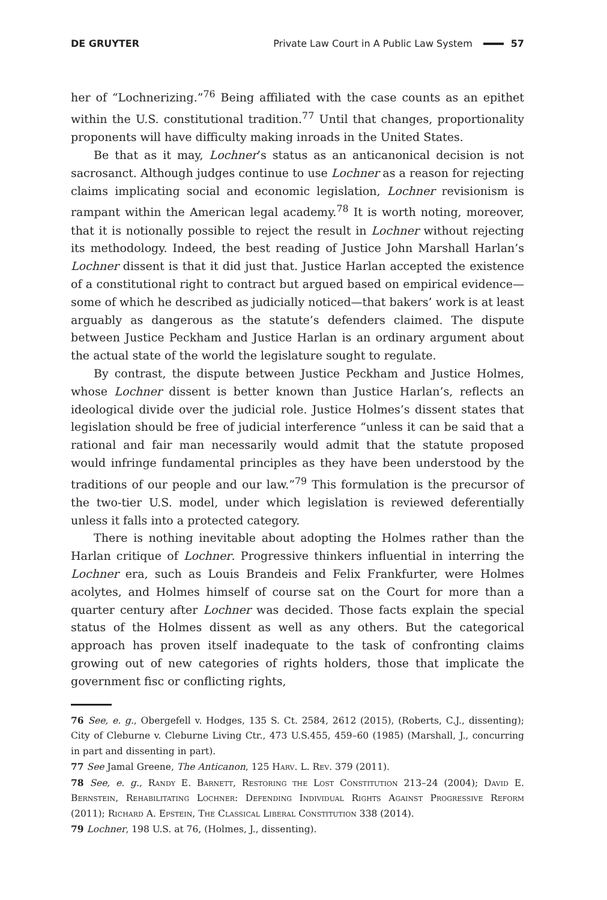DE GRUYTER Private Law Court in A Public Law System 57
her of “Lochnerizing.”<sup>76</sup> Being affiliated with the case counts as an epithet within the U.S. constitutional tradition.<sup>77</sup> Until that changes, proportionality proponents will have difficulty making inroads in the United States.
Be that as it may, Lochner’s status as an anticanonical decision is not sacrosanct. Although judges continue to use Lochner as a reason for rejecting claims implicating social and economic legislation, Lochner revisionism is rampant within the American legal academy.<sup>78</sup> It is worth noting, moreover, that it is notionally possible to reject the result in Lochner without rejecting its methodology. Indeed, the best reading of Justice John Marshall Harlan’s Lochner dissent is that it did just that. Justice Harlan accepted the existence of a constitutional right to contract but argued based on empirical evidence—some of which he described as judicially noticed—that bakers’ work is at least arguably as dangerous as the statute’s defenders claimed. The dispute between Justice Peckham and Justice Harlan is an ordinary argument about the actual state of the world the legislature sought to regulate.
By contrast, the dispute between Justice Peckham and Justice Holmes, whose Lochner dissent is better known than Justice Harlan’s, reflects an ideological divide over the judicial role. Justice Holmes’s dissent states that legislation should be free of judicial interference “unless it can be said that a rational and fair man necessarily would admit that the statute proposed would infringe fundamental principles as they have been understood by the traditions of our people and our law.”<sup>79</sup> This formulation is the precursor of the two-tier U.S. model, under which legislation is reviewed deferentially unless it falls into a protected category.
There is nothing inevitable about adopting the Holmes rather than the Harlan critique of Lochner. Progressive thinkers influential in interring the Lochner era, such as Louis Brandeis and Felix Frankfurter, were Holmes acolytes, and Holmes himself of course sat on the Court for more than a quarter century after Lochner was decided. Those facts explain the special status of the Holmes dissent as well as any others. But the categorical approach has proven itself inadequate to the task of confronting claims growing out of new categories of rights holders, those that implicate the government fisc or conflicting rights,
76 See, e. g., Obergefell v. Hodges, 135 S. Ct. 2584, 2612 (2015), (Roberts, C.J., dissenting); City of Cleburne v. Cleburne Living Ctr., 473 U.S.455, 459–60 (1985) (Marshall, J., concurring in part and dissenting in part).
77 See Jamal Greene, The Anticanon, 125 Harv. L. Rev. 379 (2011).
78 See, e. g., Randy E. Barnett, Restoring the Lost Constitution 213–24 (2004); David E. Bernstein, Rehabilitating Lochner: Defending Individual Rights Against Progressive Reform (2011); Richard A. Epstein, The Classical Liberal Constitution 338 (2014).
79 Lochner, 198 U.S. at 76, (Holmes, J., dissenting).